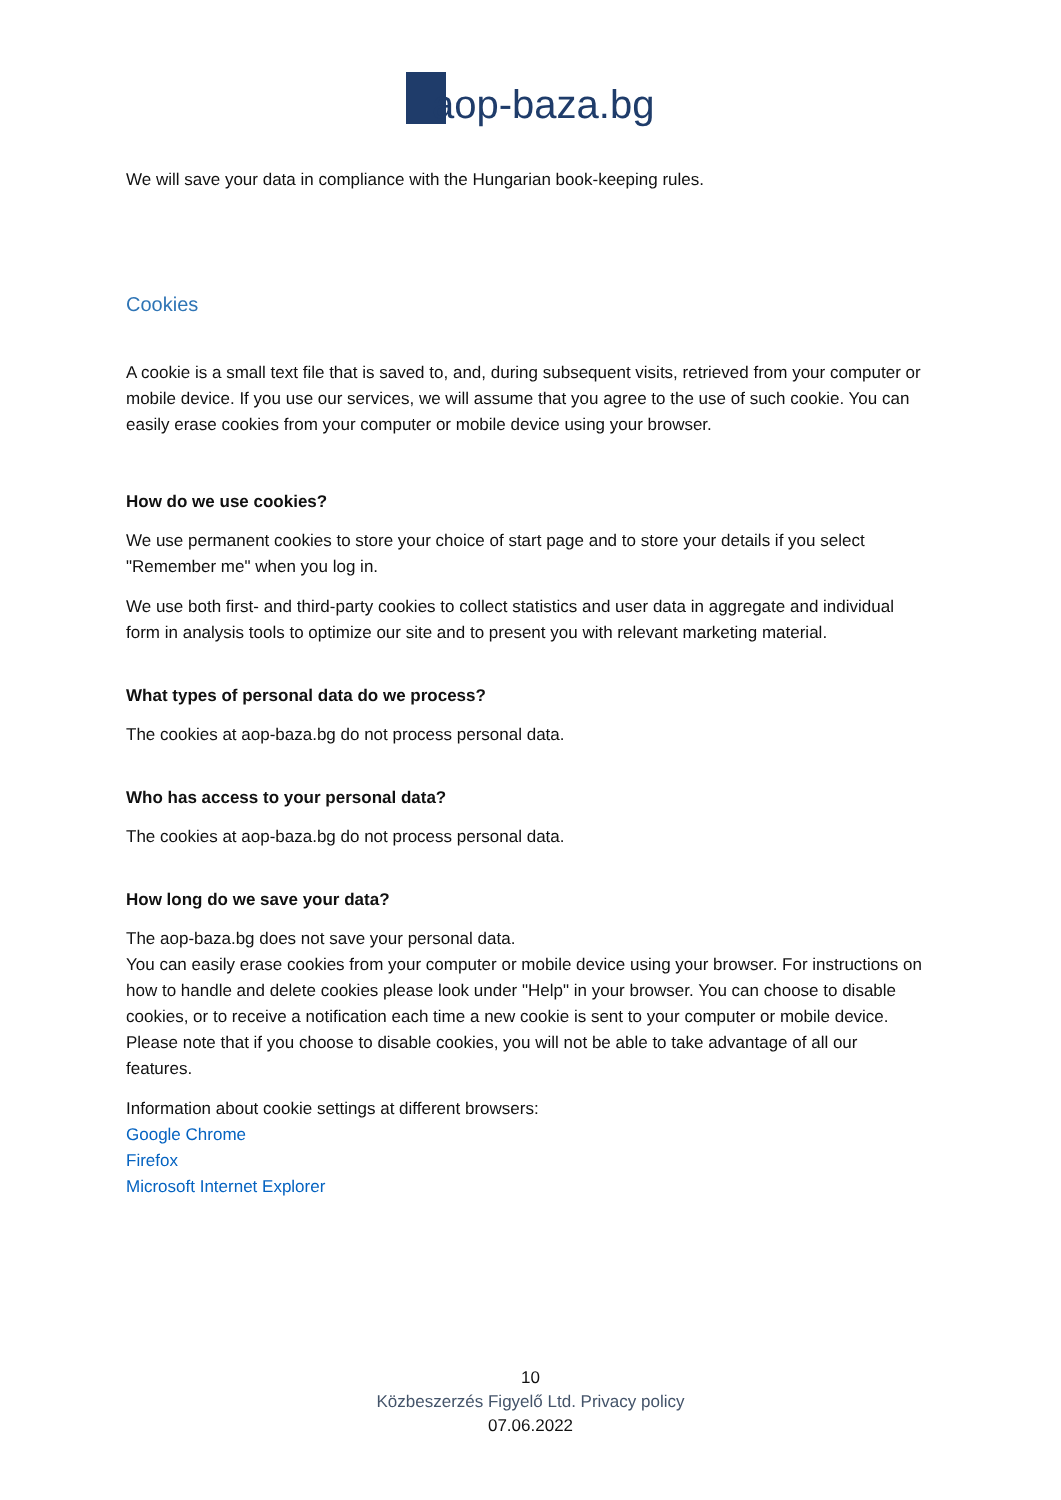aop-baza.bg
We will save your data in compliance with the Hungarian book-keeping rules.
Cookies
A cookie is a small text file that is saved to, and, during subsequent visits, retrieved from your computer or mobile device. If you use our services, we will assume that you agree to the use of such cookie. You can easily erase cookies from your computer or mobile device using your browser.
How do we use cookies?
We use permanent cookies to store your choice of start page and to store your details if you select "Remember me" when you log in.
We use both first- and third-party cookies to collect statistics and user data in aggregate and individual form in analysis tools to optimize our site and to present you with relevant marketing material.
What types of personal data do we process?
The cookies at aop-baza.bg do not process personal data.
Who has access to your personal data?
The cookies at aop-baza.bg do not process personal data.
How long do we save your data?
The aop-baza.bg does not save your personal data.
You can easily erase cookies from your computer or mobile device using your browser. For instructions on how to handle and delete cookies please look under "Help" in your browser. You can choose to disable cookies, or to receive a notification each time a new cookie is sent to your computer or mobile device. Please note that if you choose to disable cookies, you will not be able to take advantage of all our features.
Information about cookie settings at different browsers:
Google Chrome
Firefox
Microsoft Internet Explorer
10
Közbeszerzés Figyelő Ltd. Privacy policy
07.06.2022